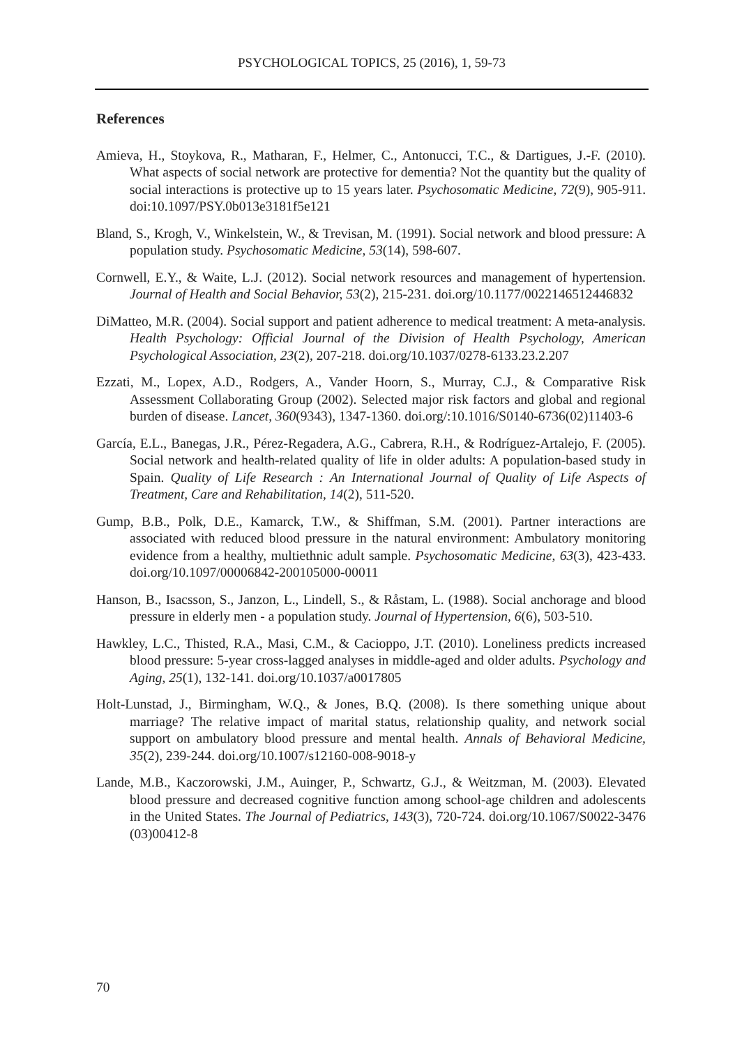PSYCHOLOGICAL TOPICS, 25 (2016), 1, 59-73
References
Amieva, H., Stoykova, R., Matharan, F., Helmer, C., Antonucci, T.C., & Dartigues, J.-F. (2010). What aspects of social network are protective for dementia? Not the quantity but the quality of social interactions is protective up to 15 years later. Psychosomatic Medicine, 72(9), 905-911. doi:10.1097/PSY.0b013e3181f5e121
Bland, S., Krogh, V., Winkelstein, W., & Trevisan, M. (1991). Social network and blood pressure: A population study. Psychosomatic Medicine, 53(14), 598-607.
Cornwell, E.Y., & Waite, L.J. (2012). Social network resources and management of hypertension. Journal of Health and Social Behavior, 53(2), 215-231. doi.org/10.1177/0022146512446832
DiMatteo, M.R. (2004). Social support and patient adherence to medical treatment: A meta-analysis. Health Psychology: Official Journal of the Division of Health Psychology, American Psychological Association, 23(2), 207-218. doi.org/10.1037/0278-6133.23.2.207
Ezzati, M., Lopex, A.D., Rodgers, A., Vander Hoorn, S., Murray, C.J., & Comparative Risk Assessment Collaborating Group (2002). Selected major risk factors and global and regional burden of disease. Lancet, 360(9343), 1347-1360. doi.org/:10.1016/S0140-6736(02)11403-6
García, E.L., Banegas, J.R., Pérez-Regadera, A.G., Cabrera, R.H., & Rodríguez-Artalejo, F. (2005). Social network and health-related quality of life in older adults: A population-based study in Spain. Quality of Life Research : An International Journal of Quality of Life Aspects of Treatment, Care and Rehabilitation, 14(2), 511-520.
Gump, B.B., Polk, D.E., Kamarck, T.W., & Shiffman, S.M. (2001). Partner interactions are associated with reduced blood pressure in the natural environment: Ambulatory monitoring evidence from a healthy, multiethnic adult sample. Psychosomatic Medicine, 63(3), 423-433. doi.org/10.1097/00006842-200105000-00011
Hanson, B., Isacsson, S., Janzon, L., Lindell, S., & Råstam, L. (1988). Social anchorage and blood pressure in elderly men - a population study. Journal of Hypertension, 6(6), 503-510.
Hawkley, L.C., Thisted, R.A., Masi, C.M., & Cacioppo, J.T. (2010). Loneliness predicts increased blood pressure: 5-year cross-lagged analyses in middle-aged and older adults. Psychology and Aging, 25(1), 132-141. doi.org/10.1037/a0017805
Holt-Lunstad, J., Birmingham, W.Q., & Jones, B.Q. (2008). Is there something unique about marriage? The relative impact of marital status, relationship quality, and network social support on ambulatory blood pressure and mental health. Annals of Behavioral Medicine, 35(2), 239-244. doi.org/10.1007/s12160-008-9018-y
Lande, M.B., Kaczorowski, J.M., Auinger, P., Schwartz, G.J., & Weitzman, M. (2003). Elevated blood pressure and decreased cognitive function among school-age children and adolescents in the United States. The Journal of Pediatrics, 143(3), 720-724. doi.org/10.1067/S0022-3476 (03)00412-8
70